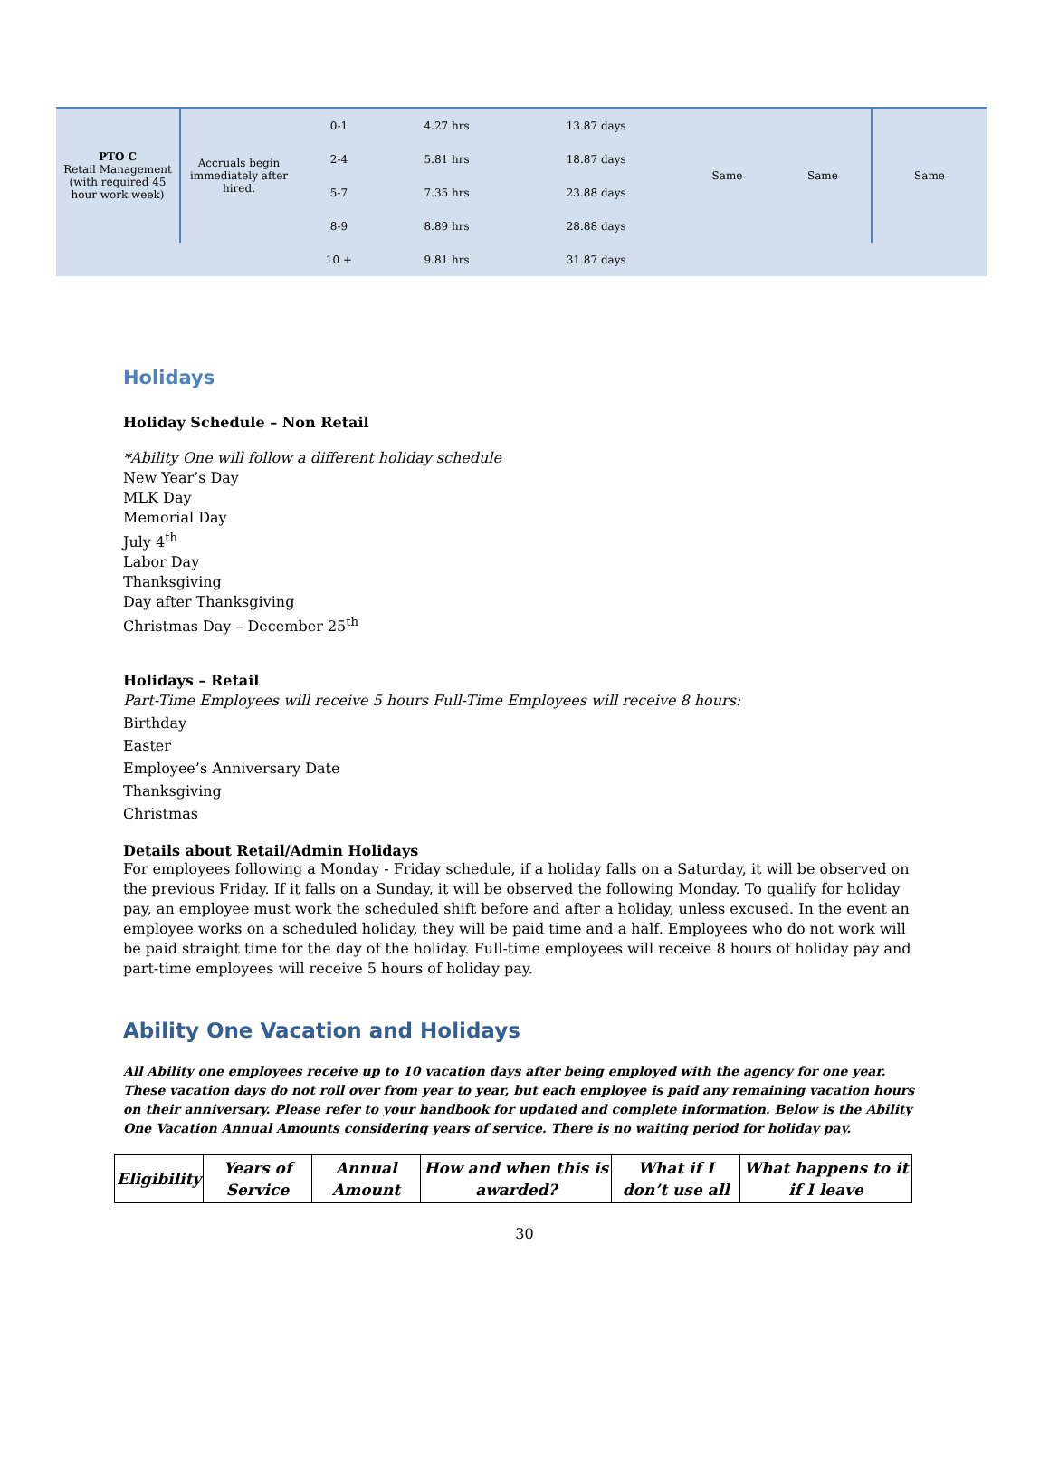| PTO C Retail Management (with required 45 hour work week) | Accruals begin immediately after hired. | 0-1 | 4.27 hrs | 13.87 days | Same | Same | Same |
| | | 2-4 | 5.81 hrs | 18.87 days | | | |
| | | 5-7 | 7.35 hrs | 23.88 days | | | |
| | | 8-9 | 8.89 hrs | 28.88 days | | | |
| | | 10 + | 9.81 hrs | 31.87 days | | | |
Holidays
Holiday Schedule – Non Retail
*Ability One will follow a different holiday schedule
New Year’s Day
MLK Day
Memorial Day
July 4<sup>th</sup>
Labor Day
Thanksgiving
Day after Thanksgiving
Christmas Day – December 25<sup>th</sup>
Holidays – Retail
Part-Time Employees will receive 5 hours Full-Time Employees will receive 8 hours:
Birthday
Easter
Employee’s Anniversary Date
Thanksgiving
Christmas
Details about Retail/Admin Holidays
For employees following a Monday - Friday schedule, if a holiday falls on a Saturday, it will be observed on the previous Friday. If it falls on a Sunday, it will be observed the following Monday. To qualify for holiday pay, an employee must work the scheduled shift before and after a holiday, unless excused. In the event an employee works on a scheduled holiday, they will be paid time and a half. Employees who do not work will be paid straight time for the day of the holiday. Full-time employees will receive 8 hours of holiday pay and part-time employees will receive 5 hours of holiday pay.
Ability One Vacation and Holidays
All Ability one employees receive up to 10 vacation days after being employed with the agency for one year. These vacation days do not roll over from year to year, but each employee is paid any remaining vacation hours on their anniversary. Please refer to your handbook for updated and complete information. Below is the Ability One Vacation Annual Amounts considering years of service. There is no waiting period for holiday pay.
| Eligibility | Years of Service | Annual Amount | How and when this is awarded? | What if I don’t use all | What happens to it if I leave |
| --- | --- | --- | --- | --- | --- |
30